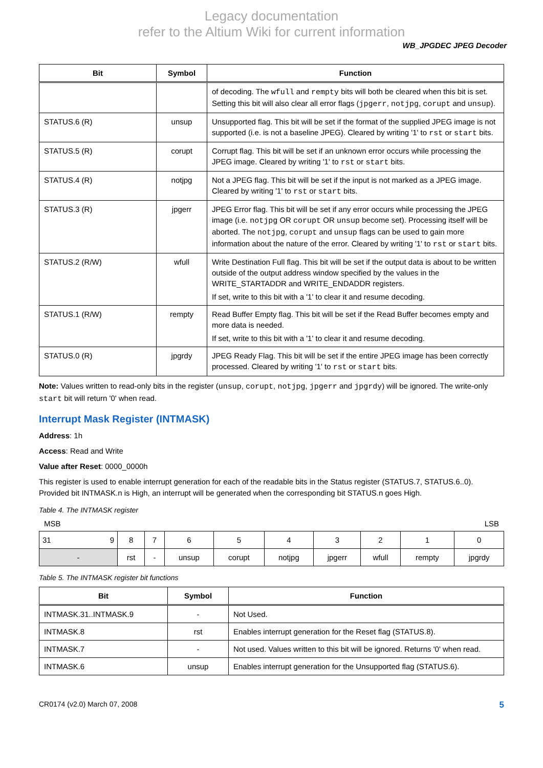Legacy documentation
refer to the Altium Wiki for current information
WB_JPGDEC JPEG Decoder
| Bit | Symbol | Function |
| --- | --- | --- |
| | | of decoding. The wfull and rempty bits will both be cleared when this bit is set. Setting this bit will also clear all error flags ( jpgerr , notjpg , corupt and unsup ). |
| STATUS.6 (R) | unsup | Unsupported flag. This bit will be set if the format of the supplied JPEG image is not supported (i.e. is not a baseline JPEG). Cleared by writing '1' to rst or start bits. |
| STATUS.5 (R) | corupt | Corrupt flag. This bit will be set if an unknown error occurs while processing the JPEG image. Cleared by writing '1' to rst or start bits. |
| STATUS.4 (R) | notjpg | Not a JPEG flag. This bit will be set if the input is not marked as a JPEG image. Cleared by writing '1' to rst or start bits. |
| STATUS.3 (R) | jpgerr | JPEG Error flag. This bit will be set if any error occurs while processing the JPEG image (i.e. notjpg OR corupt OR unsup become set). Processing itself will be aborted. The notjpg , corupt and unsup flags can be used to gain more information about the nature of the error. Cleared by writing '1' to rst or start bits. |
| STATUS.2 (R/W) | wfull | Write Destination Full flag. This bit will be set if the output data is about to be written outside of the output address window specified by the values in the WRITE_STARTADDR and WRITE_ENDADDR registers. If set, write to this bit with a '1' to clear it and resume decoding. |
| STATUS.1 (R/W) | rempty | Read Buffer Empty flag. This bit will be set if the Read Buffer becomes empty and more data is needed. If set, write to this bit with a '1' to clear it and resume decoding. |
| STATUS.0 (R) | jpgrdy | JPEG Ready Flag. This bit will be set if the entire JPEG image has been correctly processed. Cleared by writing '1' to rst or start bits. |
Note: Values written to read-only bits in the register (unsup, corupt, notjpg, jpgerr and jpgrdy) will be ignored. The write-only start bit will return '0' when read.
Interrupt Mask Register (INTMASK)
Address: 1h
Access: Read and Write
Value after Reset: 0000_0000h
This register is used to enable interrupt generation for each of the readable bits in the Status register (STATUS.7, STATUS.6..0). Provided bit INTMASK.n is High, an interrupt will be generated when the corresponding bit STATUS.n goes High.
Table 4. The INTMASK register
MSB LSB
| 31 9 | 8 | 7 | 6 | 5 | 4 | 3 | 2 | 1 | 0 |
| - | rst | - | unsup | corupt | notjpg | jpgerr | wfull | rempty | jpgrdy |
Table 5. The INTMASK register bit functions
| Bit | Symbol | Function |
| --- | --- | --- |
| INTMASK.31..INTMASK.9 | - | Not Used. |
| INTMASK.8 | rst | Enables interrupt generation for the Reset flag (STATUS.8). |
| INTMASK.7 | - | Not used. Values written to this bit will be ignored. Returns '0' when read. |
| INTMASK.6 | unsup | Enables interrupt generation for the Unsupported flag (STATUS.6). |
CR0174 (v2.0) March 07, 2008 5